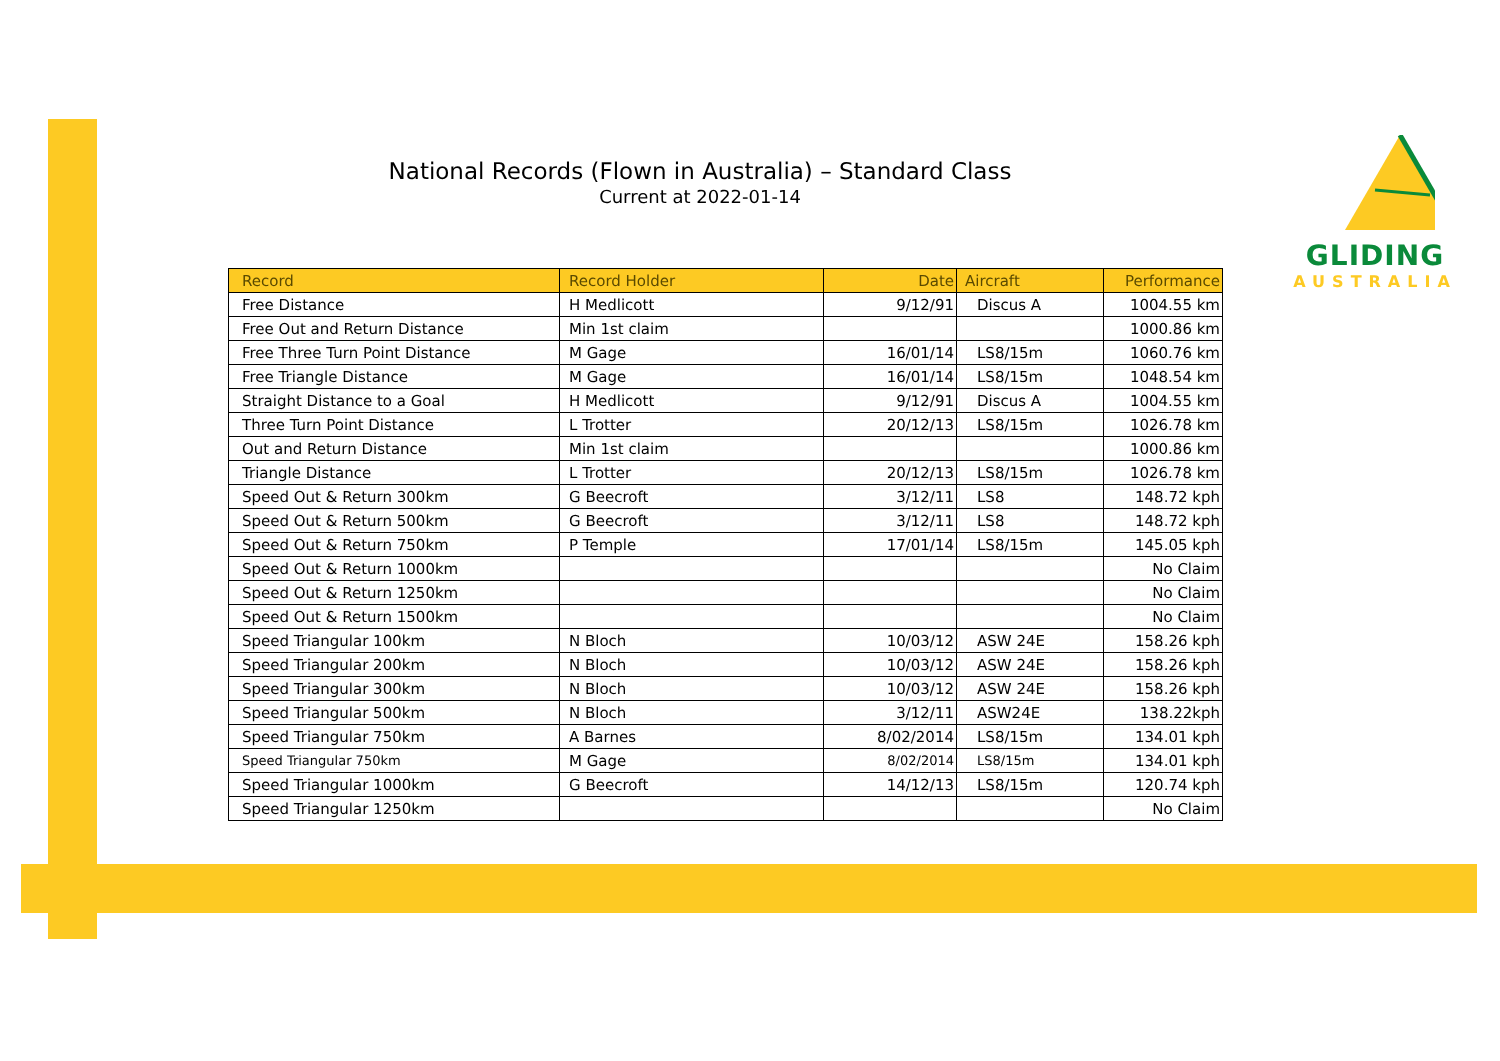National Records (Flown in Australia) – Standard Class
Current at 2022-01-14
GLIDING
AUSTRALIA
| Record | Record Holder | Date | Aircraft | Performance |
| --- | --- | --- | --- | --- |
| Free Distance | H Medlicott | 9/12/91 | Discus A | 1004.55 km |
| Free Out and Return Distance | Min 1st claim | | | 1000.86 km |
| Free Three Turn Point Distance | M Gage | 16/01/14 | LS8/15m | 1060.76 km |
| Free Triangle Distance | M Gage | 16/01/14 | LS8/15m | 1048.54 km |
| Straight Distance to a Goal | H Medlicott | 9/12/91 | Discus A | 1004.55 km |
| Three Turn Point Distance | L Trotter | 20/12/13 | LS8/15m | 1026.78 km |
| Out and Return Distance | Min 1st claim | | | 1000.86 km |
| Triangle Distance | L Trotter | 20/12/13 | LS8/15m | 1026.78 km |
| Speed Out & Return 300km | G Beecroft | 3/12/11 | LS8 | 148.72 kph |
| Speed Out & Return 500km | G Beecroft | 3/12/11 | LS8 | 148.72 kph |
| Speed Out & Return 750km | P Temple | 17/01/14 | LS8/15m | 145.05 kph |
| Speed Out & Return 1000km | | | | No Claim |
| Speed Out & Return 1250km | | | | No Claim |
| Speed Out & Return 1500km | | | | No Claim |
| Speed Triangular 100km | N Bloch | 10/03/12 | ASW 24E | 158.26 kph |
| Speed Triangular 200km | N Bloch | 10/03/12 | ASW 24E | 158.26 kph |
| Speed Triangular 300km | N Bloch | 10/03/12 | ASW 24E | 158.26 kph |
| Speed Triangular 500km | N Bloch | 3/12/11 | ASW24E | 138.22kph |
| Speed Triangular 750km | A Barnes | 8/02/2014 | LS8/15m | 134.01 kph |
| Speed Triangular 750km | M Gage | 8/02/2014 | LS8/15m | 134.01 kph |
| Speed Triangular 1000km | G Beecroft | 14/12/13 | LS8/15m | 120.74 kph |
| Speed Triangular 1250km | | | | No Claim |